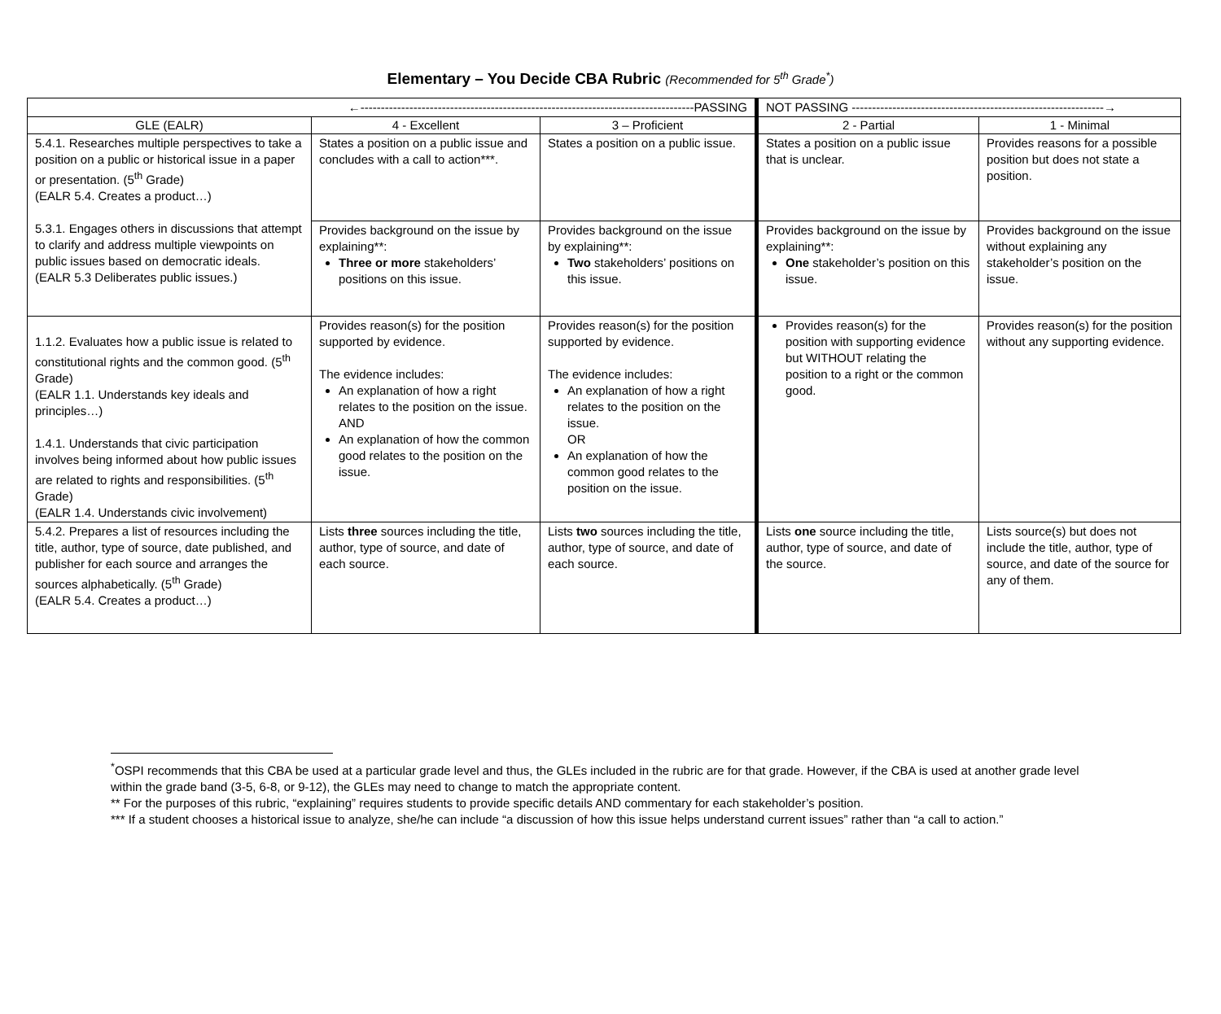Elementary – You Decide CBA Rubric (Recommended for 5<sup>th</sup> Grade<sup>*</sup>)
| ←----------------------------------------------------------------------------------PASSING | | | NOT PASSING --------------------------------------------------------------→ | |
| GLE (EALR) | 4 - Excellent | 3 – Proficient | 2 - Partial | 1 - Minimal |
| 5.4.1. Researches multiple perspectives to take a position on a public or historical issue in a paper or presentation. (5<sup>th</sup> Grade) (EALR 5.4. Creates a product…) 5.3.1. Engages others in discussions that attempt to clarify and address multiple viewpoints on public issues based on democratic ideals. (EALR 5.3 Deliberates public issues.) | States a position on a public issue and concludes with a call to action***. | States a position on a public issue. | States a position on a public issue that is unclear. | Provides reasons for a possible position but does not state a position. |
| | Provides background on the issue by explaining**: Three or more stakeholders’ positions on this issue. | Provides background on the issue by explaining**: Two stakeholders’ positions on this issue. | Provides background on the issue by explaining**: One stakeholder’s position on this issue. | Provides background on the issue without explaining any stakeholder’s position on the issue. |
| 1.1.2. Evaluates how a public issue is related to constitutional rights and the common good. (5<sup>th</sup> Grade) (EALR 1.1. Understands key ideals and principles…) 1.4.1. Understands that civic participation involves being informed about how public issues are related to rights and responsibilities. (5<sup>th</sup> Grade) (EALR 1.4. Understands civic involvement) | Provides reason(s) for the position supported by evidence. The evidence includes: An explanation of how a right relates to the position on the issue. AND An explanation of how the common good relates to the position on the issue. | Provides reason(s) for the position supported by evidence. The evidence includes: An explanation of how a right relates to the position on the issue. OR An explanation of how the common good relates to the position on the issue. | Provides reason(s) for the position with supporting evidence but WITHOUT relating the position to a right or the common good. | Provides reason(s) for the position without any supporting evidence. |
| 5.4.2. Prepares a list of resources including the title, author, type of source, date published, and publisher for each source and arranges the sources alphabetically. (5<sup>th</sup> Grade) (EALR 5.4. Creates a product…) | Lists three sources including the title, author, type of source, and date of each source. | Lists two sources including the title, author, type of source, and date of each source. | Lists one source including the title, author, type of source, and date of the source. | Lists source(s) but does not include the title, author, type of source, and date of the source for any of them. |
<sup>*</sup> OSPI recommends that this CBA be used at a particular grade level and thus, the GLEs included in the rubric are for that grade. However, if the CBA is used at another grade level within the grade band (3-5, 6-8, or 9-12), the GLEs may need to change to match the appropriate content.
** For the purposes of this rubric, “explaining” requires students to provide specific details AND commentary for each stakeholder’s position.
*** If a student chooses a historical issue to analyze, she/he can include “a discussion of how this issue helps understand current issues” rather than “a call to action.”